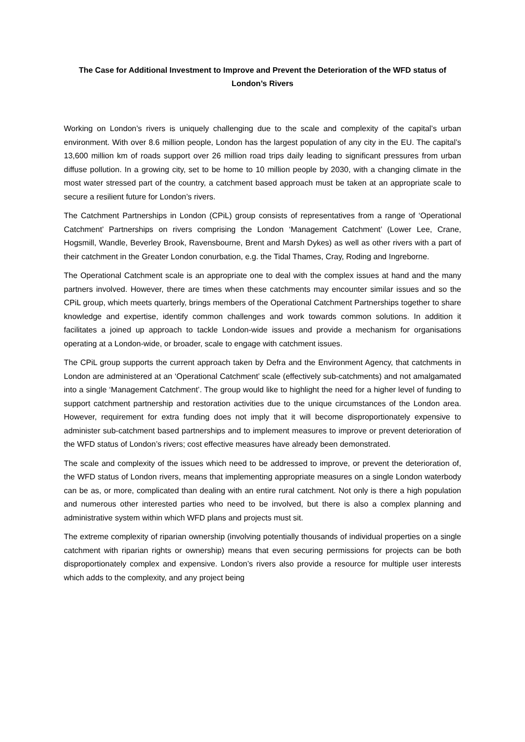The Case for Additional Investment to Improve and Prevent the Deterioration of the WFD status of London’s Rivers
Working on London’s rivers is uniquely challenging due to the scale and complexity of the capital’s urban environment. With over 8.6 million people, London has the largest population of any city in the EU. The capital’s 13,600 million km of roads support over 26 million road trips daily leading to significant pressures from urban diffuse pollution. In a growing city, set to be home to 10 million people by 2030, with a changing climate in the most water stressed part of the country, a catchment based approach must be taken at an appropriate scale to secure a resilient future for London’s rivers.
The Catchment Partnerships in London (CPiL) group consists of representatives from a range of ‘Operational Catchment’ Partnerships on rivers comprising the London ‘Management Catchment’ (Lower Lee, Crane, Hogsmill, Wandle, Beverley Brook, Ravensbourne, Brent and Marsh Dykes) as well as other rivers with a part of their catchment in the Greater London conurbation, e.g. the Tidal Thames, Cray, Roding and Ingreborne.
The Operational Catchment scale is an appropriate one to deal with the complex issues at hand and the many partners involved. However, there are times when these catchments may encounter similar issues and so the CPiL group, which meets quarterly, brings members of the Operational Catchment Partnerships together to share knowledge and expertise, identify common challenges and work towards common solutions. In addition it facilitates a joined up approach to tackle London-wide issues and provide a mechanism for organisations operating at a London-wide, or broader, scale to engage with catchment issues.
The CPiL group supports the current approach taken by Defra and the Environment Agency, that catchments in London are administered at an ‘Operational Catchment’ scale (effectively sub-catchments) and not amalgamated into a single ‘Management Catchment’. The group would like to highlight the need for a higher level of funding to support catchment partnership and restoration activities due to the unique circumstances of the London area. However, requirement for extra funding does not imply that it will become disproportionately expensive to administer sub-catchment based partnerships and to implement measures to improve or prevent deterioration of the WFD status of London’s rivers; cost effective measures have already been demonstrated.
The scale and complexity of the issues which need to be addressed to improve, or prevent the deterioration of, the WFD status of London rivers, means that implementing appropriate measures on a single London waterbody can be as, or more, complicated than dealing with an entire rural catchment. Not only is there a high population and numerous other interested parties who need to be involved, but there is also a complex planning and administrative system within which WFD plans and projects must sit.
The extreme complexity of riparian ownership (involving potentially thousands of individual properties on a single catchment with riparian rights or ownership) means that even securing permissions for projects can be both disproportionately complex and expensive. London’s rivers also provide a resource for multiple user interests which adds to the complexity, and any project being